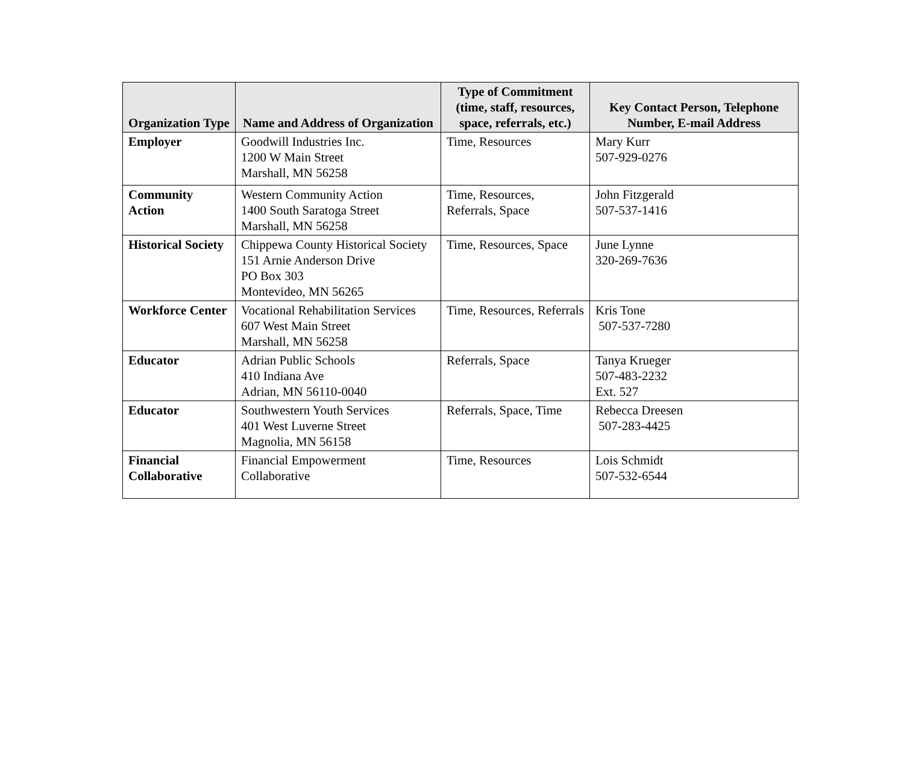| Organization Type | Name and Address of Organization | Type of Commitment (time, staff, resources, space, referrals, etc.) | Key Contact Person, Telephone Number, E-mail Address |
| --- | --- | --- | --- |
| Employer | Goodwill Industries Inc. 1200 W Main Street Marshall, MN 56258 | Time, Resources | Mary Kurr 507-929-0276 |
| Community Action | Western Community Action 1400 South Saratoga Street Marshall, MN 56258 | Time, Resources, Referrals, Space | John Fitzgerald 507-537-1416 |
| Historical Society | Chippewa County Historical Society 151 Arnie Anderson Drive PO Box 303 Montevideo, MN 56265 | Time, Resources, Space | June Lynne 320-269-7636 |
| Workforce Center | Vocational Rehabilitation Services 607 West Main Street Marshall, MN 56258 | Time, Resources, Referrals | Kris Tone 507-537-7280 |
| Educator | Adrian Public Schools 410 Indiana Ave Adrian, MN 56110-0040 | Referrals, Space | Tanya Krueger 507-483-2232 Ext. 527 |
| Educator | Southwestern Youth Services 401 West Luverne Street Magnolia, MN 56158 | Referrals, Space, Time | Rebecca Dreesen 507-283-4425 |
| Financial Collaborative | Financial Empowerment Collaborative | Time, Resources | Lois Schmidt 507-532-6544 |